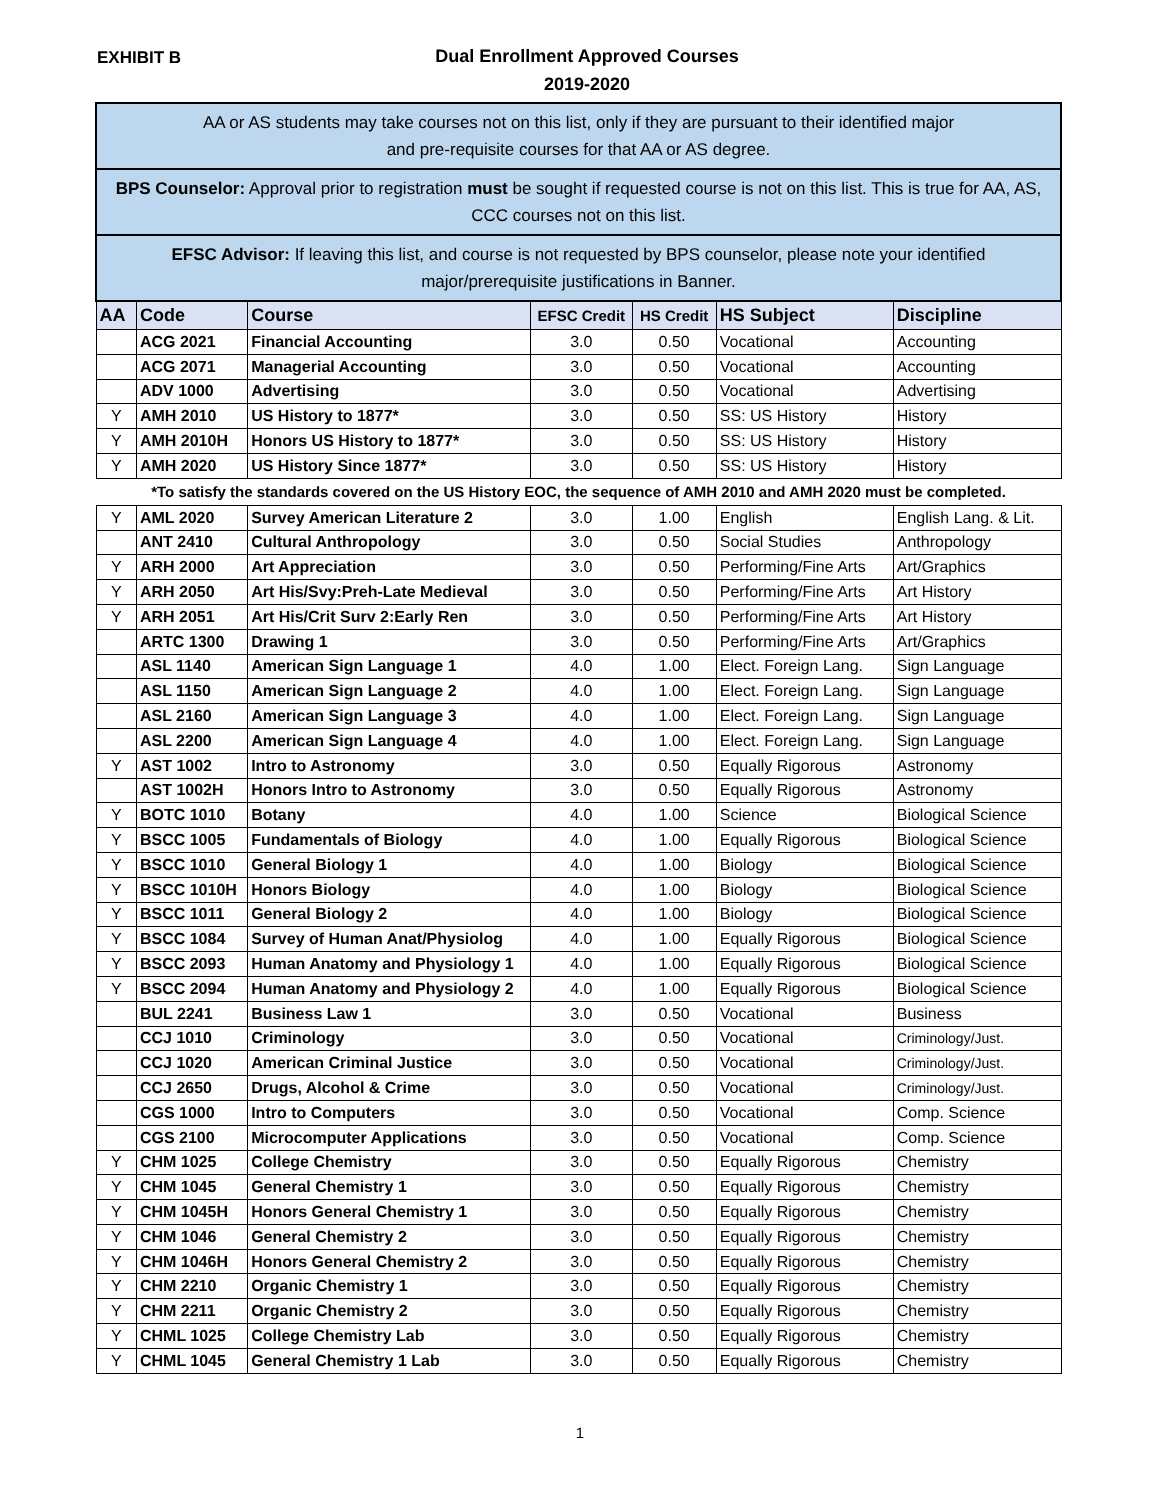EXHIBIT B
Dual Enrollment Approved Courses
2019-2020
| AA or AS students may take courses not on this list, only if they are pursuant to their identified major and pre-requisite courses for that AA or AS degree. | | | | | | |
| BPS Counselor: Approval prior to registration must be sought if requested course is not on this list. This is true for AA, AS, CCC courses not on this list. | | | | | | |
| EFSC Advisor: If leaving this list, and course is not requested by BPS counselor, please note your identified major/prerequisite justifications in Banner. | | | | | | |
| AA | Code | Course | EFSC Credit | HS Credit | HS Subject | Discipline |
| | ACG 2021 | Financial Accounting | 3.0 | 0.50 | Vocational | Accounting |
| | ACG 2071 | Managerial Accounting | 3.0 | 0.50 | Vocational | Accounting |
| | ADV 1000 | Advertising | 3.0 | 0.50 | Vocational | Advertising |
| Y | AMH 2010 | US History to 1877* | 3.0 | 0.50 | SS: US History | History |
| Y | AMH 2010H | Honors US History to 1877* | 3.0 | 0.50 | SS: US History | History |
| Y | AMH 2020 | US History Since 1877* | 3.0 | 0.50 | SS: US History | History |
| *To satisfy the standards covered on the US History EOC, the sequence of AMH 2010 and AMH 2020 must be completed. | | | | | | |
| Y | AML 2020 | Survey American Literature 2 | 3.0 | 1.00 | English | English Lang. & Lit. |
| | ANT 2410 | Cultural Anthropology | 3.0 | 0.50 | Social Studies | Anthropology |
| Y | ARH 2000 | Art Appreciation | 3.0 | 0.50 | Performing/Fine Arts | Art/Graphics |
| Y | ARH 2050 | Art His/Svy:Preh-Late Medieval | 3.0 | 0.50 | Performing/Fine Arts | Art History |
| Y | ARH 2051 | Art His/Crit Surv 2:Early Ren | 3.0 | 0.50 | Performing/Fine Arts | Art History |
| | ARTC 1300 | Drawing 1 | 3.0 | 0.50 | Performing/Fine Arts | Art/Graphics |
| | ASL 1140 | American Sign Language 1 | 4.0 | 1.00 | Elect. Foreign Lang. | Sign Language |
| | ASL 1150 | American Sign Language 2 | 4.0 | 1.00 | Elect. Foreign Lang. | Sign Language |
| | ASL 2160 | American Sign Language 3 | 4.0 | 1.00 | Elect. Foreign Lang. | Sign Language |
| | ASL 2200 | American Sign Language 4 | 4.0 | 1.00 | Elect. Foreign Lang. | Sign Language |
| Y | AST 1002 | Intro to Astronomy | 3.0 | 0.50 | Equally Rigorous | Astronomy |
| | AST 1002H | Honors Intro to Astronomy | 3.0 | 0.50 | Equally Rigorous | Astronomy |
| Y | BOTC 1010 | Botany | 4.0 | 1.00 | Science | Biological Science |
| Y | BSCC 1005 | Fundamentals of Biology | 4.0 | 1.00 | Equally Rigorous | Biological Science |
| Y | BSCC 1010 | General Biology 1 | 4.0 | 1.00 | Biology | Biological Science |
| Y | BSCC 1010H | Honors Biology | 4.0 | 1.00 | Biology | Biological Science |
| Y | BSCC 1011 | General Biology 2 | 4.0 | 1.00 | Biology | Biological Science |
| Y | BSCC 1084 | Survey of Human Anat/Physiolog | 4.0 | 1.00 | Equally Rigorous | Biological Science |
| Y | BSCC 2093 | Human Anatomy and Physiology 1 | 4.0 | 1.00 | Equally Rigorous | Biological Science |
| Y | BSCC 2094 | Human Anatomy and Physiology 2 | 4.0 | 1.00 | Equally Rigorous | Biological Science |
| | BUL 2241 | Business Law 1 | 3.0 | 0.50 | Vocational | Business |
| | CCJ 1010 | Criminology | 3.0 | 0.50 | Vocational | Criminology/Just. |
| | CCJ 1020 | American Criminal Justice | 3.0 | 0.50 | Vocational | Criminology/Just. |
| | CCJ 2650 | Drugs, Alcohol & Crime | 3.0 | 0.50 | Vocational | Criminology/Just. |
| | CGS 1000 | Intro to Computers | 3.0 | 0.50 | Vocational | Comp. Science |
| | CGS 2100 | Microcomputer Applications | 3.0 | 0.50 | Vocational | Comp. Science |
| Y | CHM 1025 | College Chemistry | 3.0 | 0.50 | Equally Rigorous | Chemistry |
| Y | CHM 1045 | General Chemistry 1 | 3.0 | 0.50 | Equally Rigorous | Chemistry |
| Y | CHM 1045H | Honors General Chemistry 1 | 3.0 | 0.50 | Equally Rigorous | Chemistry |
| Y | CHM 1046 | General Chemistry 2 | 3.0 | 0.50 | Equally Rigorous | Chemistry |
| Y | CHM 1046H | Honors General Chemistry 2 | 3.0 | 0.50 | Equally Rigorous | Chemistry |
| Y | CHM 2210 | Organic Chemistry 1 | 3.0 | 0.50 | Equally Rigorous | Chemistry |
| Y | CHM 2211 | Organic Chemistry 2 | 3.0 | 0.50 | Equally Rigorous | Chemistry |
| Y | CHML 1025 | College Chemistry Lab | 3.0 | 0.50 | Equally Rigorous | Chemistry |
| Y | CHML 1045 | General Chemistry 1 Lab | 3.0 | 0.50 | Equally Rigorous | Chemistry |
1